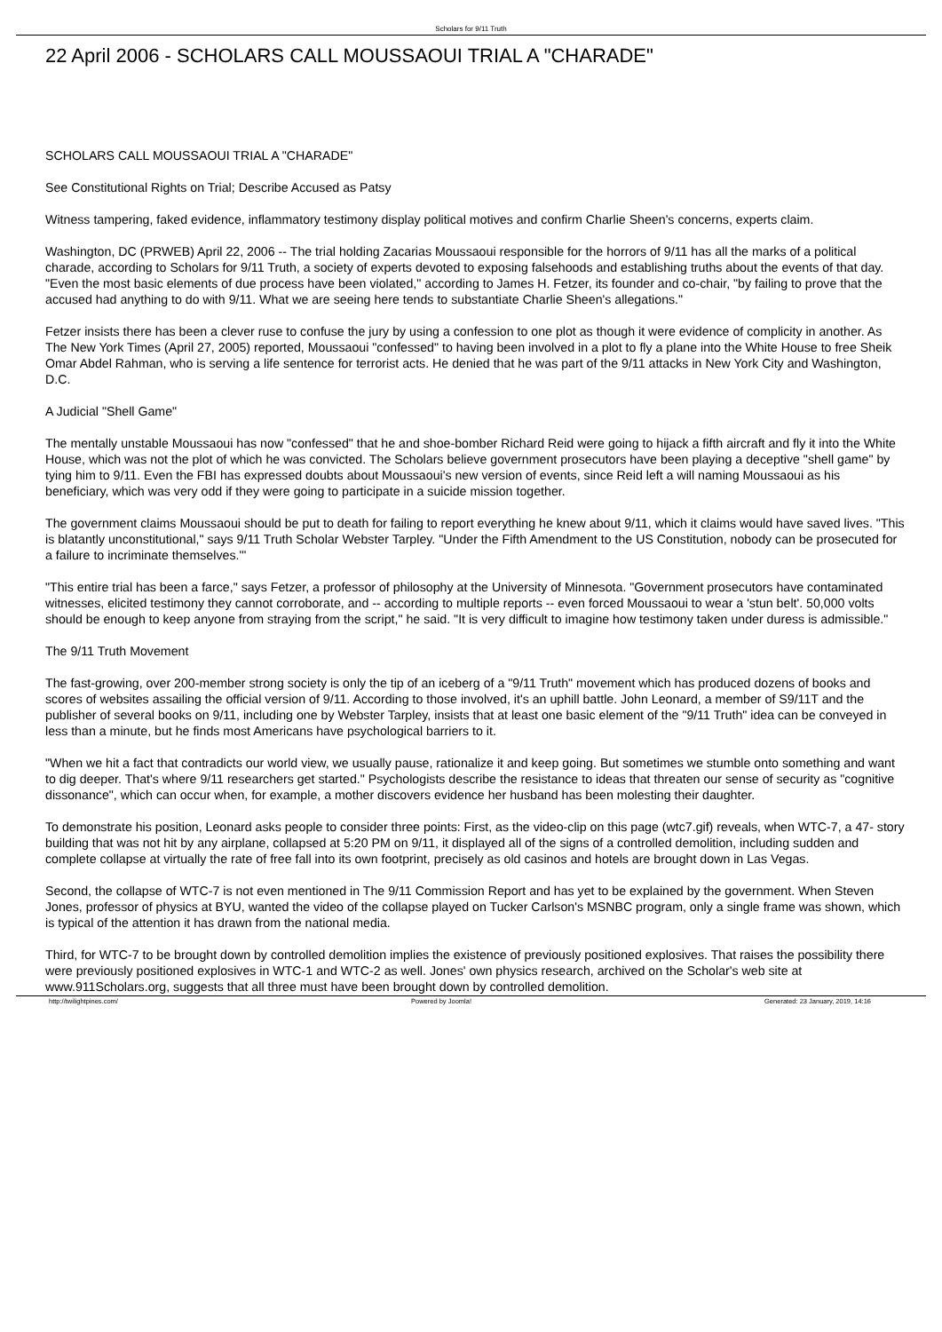Scholars for 9/11 Truth
22 April 2006 - SCHOLARS CALL MOUSSAOUI TRIAL A "CHARADE"
SCHOLARS CALL MOUSSAOUI TRIAL A "CHARADE"
See Constitutional Rights on Trial; Describe Accused as Patsy
Witness tampering, faked evidence, inflammatory testimony display political motives and confirm Charlie Sheen's concerns, experts claim.
Washington, DC (PRWEB) April 22, 2006 -- The trial holding Zacarias Moussaoui responsible for the horrors of 9/11 has all the marks of a political charade, according to Scholars for 9/11 Truth, a society of experts devoted to exposing falsehoods and establishing truths about the events of that day. "Even the most basic elements of due process have been violated," according to James H. Fetzer, its founder and co-chair, "by failing to prove that the accused had anything to do with 9/11. What we are seeing here tends to substantiate Charlie Sheen's allegations."
Fetzer insists there has been a clever ruse to confuse the jury by using a confession to one plot as though it were evidence of complicity in another. As The New York Times (April 27, 2005) reported, Moussaoui "confessed" to having been involved in a plot to fly a plane into the White House to free Sheik Omar Abdel Rahman, who is serving a life sentence for terrorist acts. He denied that he was part of the 9/11 attacks in New York City and Washington, D.C.
A Judicial "Shell Game"
The mentally unstable Moussaoui has now "confessed" that he and shoe-bomber Richard Reid were going to hijack a fifth aircraft and fly it into the White House, which was not the plot of which he was convicted. The Scholars believe government prosecutors have been playing a deceptive "shell game" by tying him to 9/11. Even the FBI has expressed doubts about Moussaoui's new version of events, since Reid left a will naming Moussaoui as his beneficiary, which was very odd if they were going to participate in a suicide mission together.
The government claims Moussaoui should be put to death for failing to report everything he knew about 9/11, which it claims would have saved lives. "This is blatantly unconstitutional," says 9/11 Truth Scholar Webster Tarpley. "Under the Fifth Amendment to the US Constitution, nobody can be prosecuted for a failure to incriminate themselves.'"
"This entire trial has been a farce," says Fetzer, a professor of philosophy at the University of Minnesota. "Government prosecutors have contaminated witnesses, elicited testimony they cannot corroborate, and -- according to multiple reports -- even forced Moussaoui to wear a 'stun belt'. 50,000 volts should be enough to keep anyone from straying from the script," he said. "It is very difficult to imagine how testimony taken under duress is admissible."
The 9/11 Truth Movement
The fast-growing, over 200-member strong society is only the tip of an iceberg of a "9/11 Truth" movement which has produced dozens of books and scores of websites assailing the official version of 9/11. According to those involved, it's an uphill battle. John Leonard, a member of S9/11T and the publisher of several books on 9/11, including one by Webster Tarpley, insists that at least one basic element of the "9/11 Truth" idea can be conveyed in less than a minute, but he finds most Americans have psychological barriers to it.
"When we hit a fact that contradicts our world view, we usually pause, rationalize it and keep going. But sometimes we stumble onto something and want to dig deeper. That's where 9/11 researchers get started." Psychologists describe the resistance to ideas that threaten our sense of security as "cognitive dissonance", which can occur when, for example, a mother discovers evidence her husband has been molesting their daughter.
To demonstrate his position, Leonard asks people to consider three points: First, as the video-clip on this page (wtc7.gif) reveals, when WTC-7, a 47- story building that was not hit by any airplane, collapsed at 5:20 PM on 9/11, it displayed all of the signs of a controlled demolition, including sudden and complete collapse at virtually the rate of free fall into its own footprint, precisely as old casinos and hotels are brought down in Las Vegas.
Second, the collapse of WTC-7 is not even mentioned in The 9/11 Commission Report and has yet to be explained by the government. When Steven Jones, professor of physics at BYU, wanted the video of the collapse played on Tucker Carlson's MSNBC program, only a single frame was shown, which is typical of the attention it has drawn from the national media.
Third, for WTC-7 to be brought down by controlled demolition implies the existence of previously positioned explosives. That raises the possibility there were previously positioned explosives in WTC-1 and WTC-2 as well. Jones' own physics research, archived on the Scholar's web site at www.911Scholars.org, suggests that all three must have been brought down by controlled demolition.
http://twilightpines.com/ Powered by Joomla! Generated: 23 January, 2019, 14:16